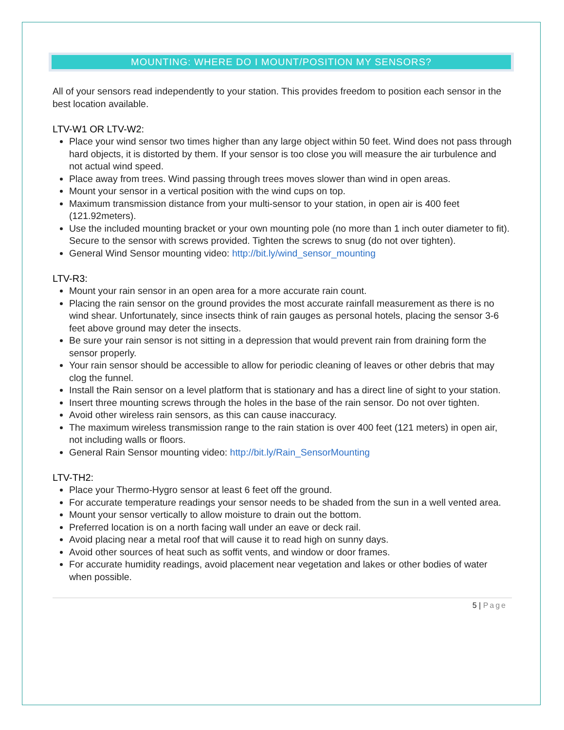MOUNTING: WHERE DO I MOUNT/POSITION MY SENSORS?
All of your sensors read independently to your station. This provides freedom to position each sensor in the best location available.
LTV-W1 OR LTV-W2:
Place your wind sensor two times higher than any large object within 50 feet. Wind does not pass through hard objects, it is distorted by them. If your sensor is too close you will measure the air turbulence and not actual wind speed.
Place away from trees. Wind passing through trees moves slower than wind in open areas.
Mount your sensor in a vertical position with the wind cups on top.
Maximum transmission distance from your multi-sensor to your station, in open air is 400 feet (121.92meters).
Use the included mounting bracket or your own mounting pole (no more than 1 inch outer diameter to fit). Secure to the sensor with screws provided. Tighten the screws to snug (do not over tighten).
General Wind Sensor mounting video: http://bit.ly/wind_sensor_mounting
LTV-R3:
Mount your rain sensor in an open area for a more accurate rain count.
Placing the rain sensor on the ground provides the most accurate rainfall measurement as there is no wind shear. Unfortunately, since insects think of rain gauges as personal hotels, placing the sensor 3-6 feet above ground may deter the insects.
Be sure your rain sensor is not sitting in a depression that would prevent rain from draining form the sensor properly.
Your rain sensor should be accessible to allow for periodic cleaning of leaves or other debris that may clog the funnel.
Install the Rain sensor on a level platform that is stationary and has a direct line of sight to your station.
Insert three mounting screws through the holes in the base of the rain sensor. Do not over tighten.
Avoid other wireless rain sensors, as this can cause inaccuracy.
The maximum wireless transmission range to the rain station is over 400 feet (121 meters) in open air, not including walls or floors.
General Rain Sensor mounting video: http://bit.ly/Rain_SensorMounting
LTV-TH2:
Place your Thermo-Hygro sensor at least 6 feet off the ground.
For accurate temperature readings your sensor needs to be shaded from the sun in a well vented area.
Mount your sensor vertically to allow moisture to drain out the bottom.
Preferred location is on a north facing wall under an eave or deck rail.
Avoid placing near a metal roof that will cause it to read high on sunny days.
Avoid other sources of heat such as soffit vents, and window or door frames.
For accurate humidity readings, avoid placement near vegetation and lakes or other bodies of water when possible.
5 | Page